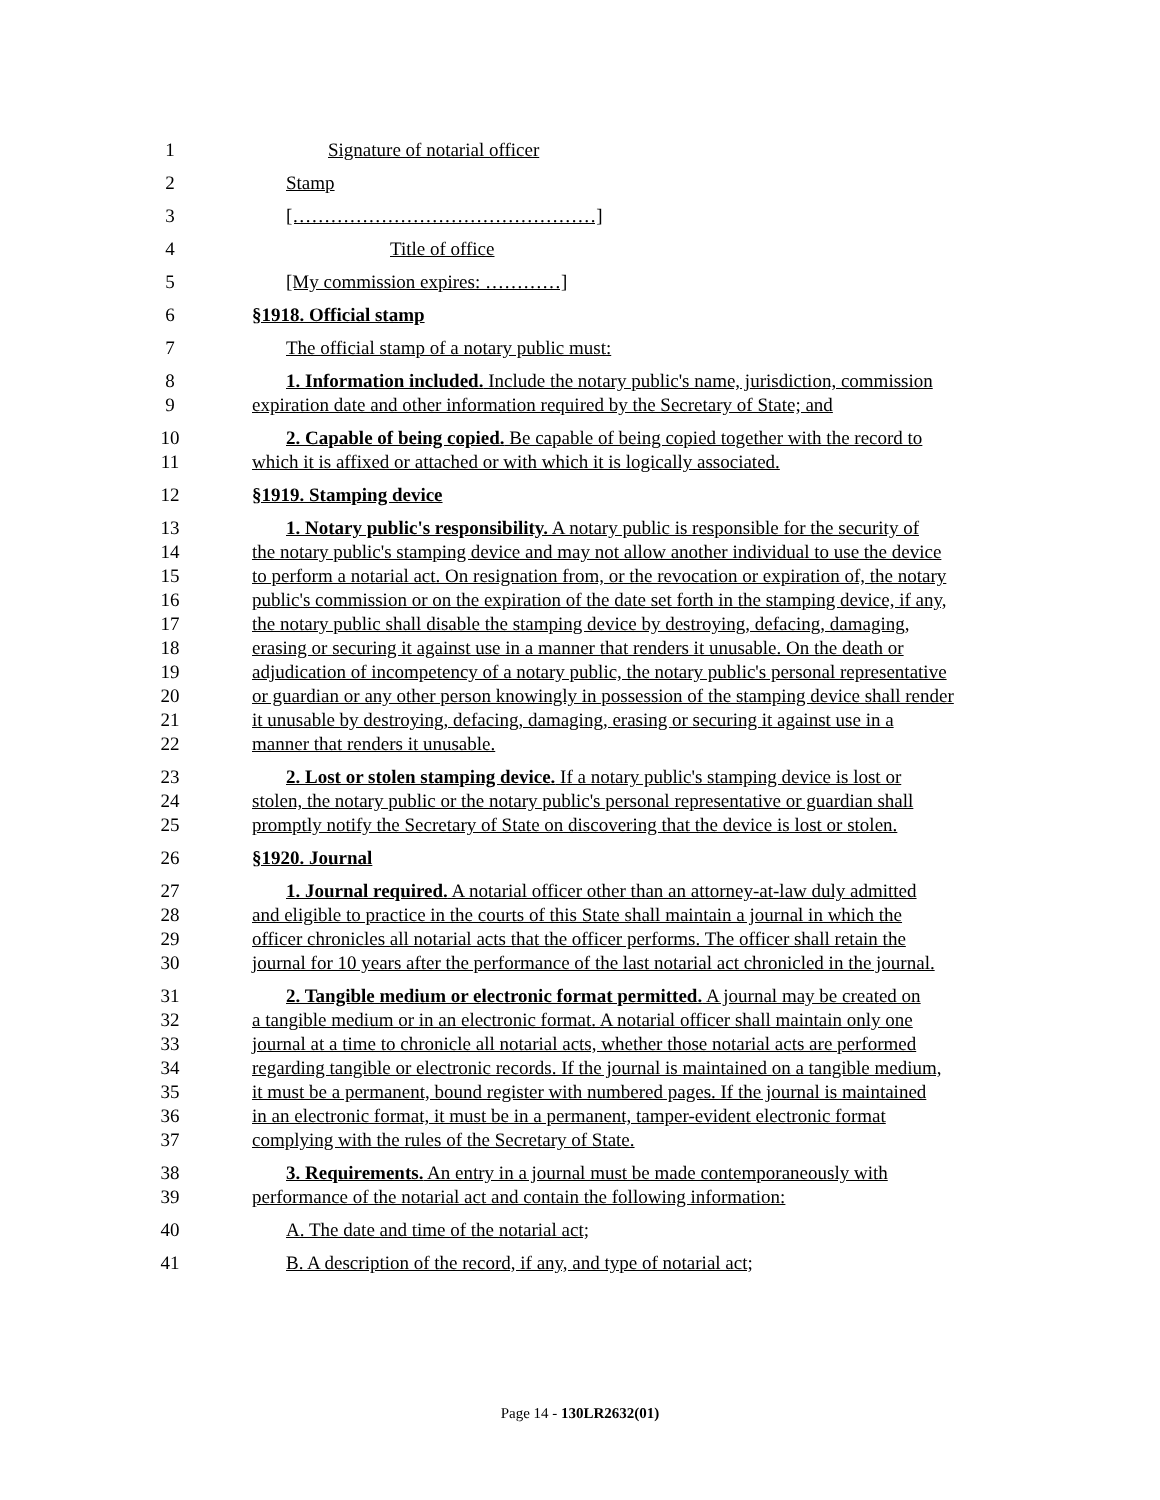1 Signature of notarial officer
2 Stamp
3 […………………………………………]
4 Title of office
5 [My commission expires: …………]
6 §1918. Official stamp
7 The official stamp of a notary public must:
8 1. Information included. Include the notary public's name, jurisdiction, commission
9 expiration date and other information required by the Secretary of State; and
10 2. Capable of being copied. Be capable of being copied together with the record to
11 which it is affixed or attached or with which it is logically associated.
12 §1919. Stamping device
13 1. Notary public's responsibility. A notary public is responsible for the security of
14 the notary public's stamping device and may not allow another individual to use the device
15 to perform a notarial act. On resignation from, or the revocation or expiration of, the notary
16 public's commission or on the expiration of the date set forth in the stamping device, if any,
17 the notary public shall disable the stamping device by destroying, defacing, damaging,
18 erasing or securing it against use in a manner that renders it unusable. On the death or
19 adjudication of incompetency of a notary public, the notary public's personal representative
20 or guardian or any other person knowingly in possession of the stamping device shall render
21 it unusable by destroying, defacing, damaging, erasing or securing it against use in a
22 manner that renders it unusable.
23 2. Lost or stolen stamping device. If a notary public's stamping device is lost or
24 stolen, the notary public or the notary public's personal representative or guardian shall
25 promptly notify the Secretary of State on discovering that the device is lost or stolen.
26 §1920. Journal
27 1. Journal required. A notarial officer other than an attorney-at-law duly admitted
28 and eligible to practice in the courts of this State shall maintain a journal in which the
29 officer chronicles all notarial acts that the officer performs. The officer shall retain the
30 journal for 10 years after the performance of the last notarial act chronicled in the journal.
31 2. Tangible medium or electronic format permitted. A journal may be created on
32 a tangible medium or in an electronic format. A notarial officer shall maintain only one
33 journal at a time to chronicle all notarial acts, whether those notarial acts are performed
34 regarding tangible or electronic records. If the journal is maintained on a tangible medium,
35 it must be a permanent, bound register with numbered pages. If the journal is maintained
36 in an electronic format, it must be in a permanent, tamper-evident electronic format
37 complying with the rules of the Secretary of State.
38 3. Requirements. An entry in a journal must be made contemporaneously with
39 performance of the notarial act and contain the following information:
40 A. The date and time of the notarial act;
41 B. A description of the record, if any, and type of notarial act;
Page 14 - 130LR2632(01)